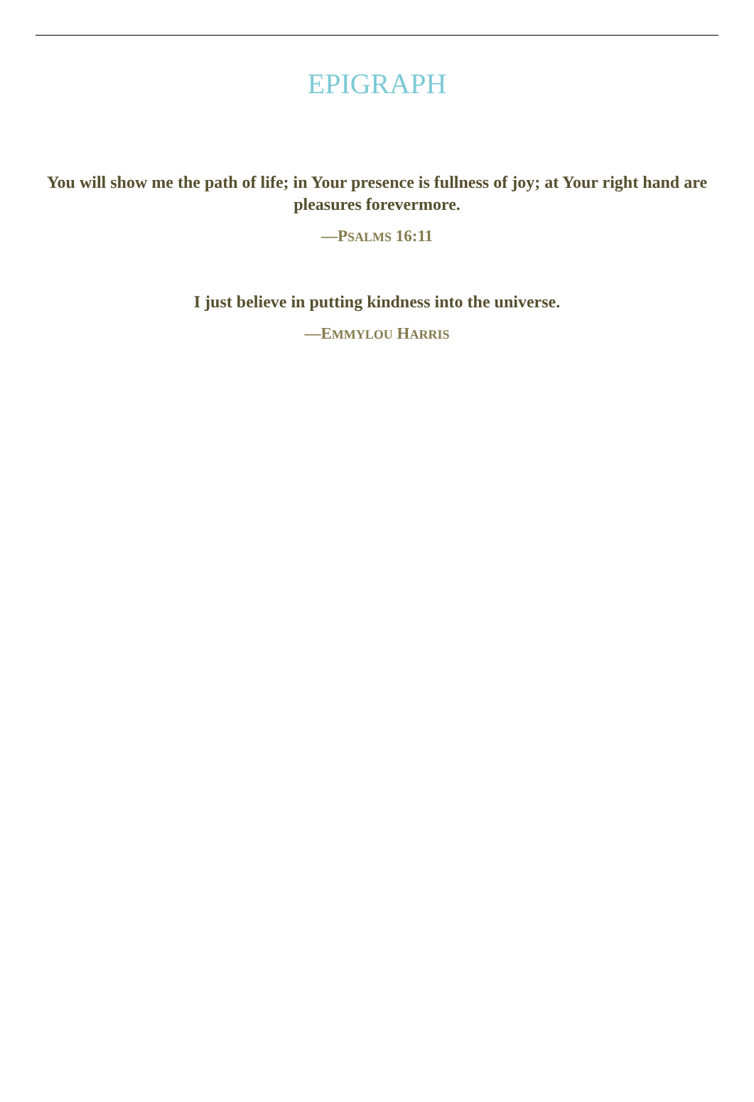EPIGRAPH
You will show me the path of life; in Your presence is fullness of joy; at Your right hand are pleasures forevermore.
—PSALMS 16:11
I just believe in putting kindness into the universe.
—EMMYLOU HARRIS